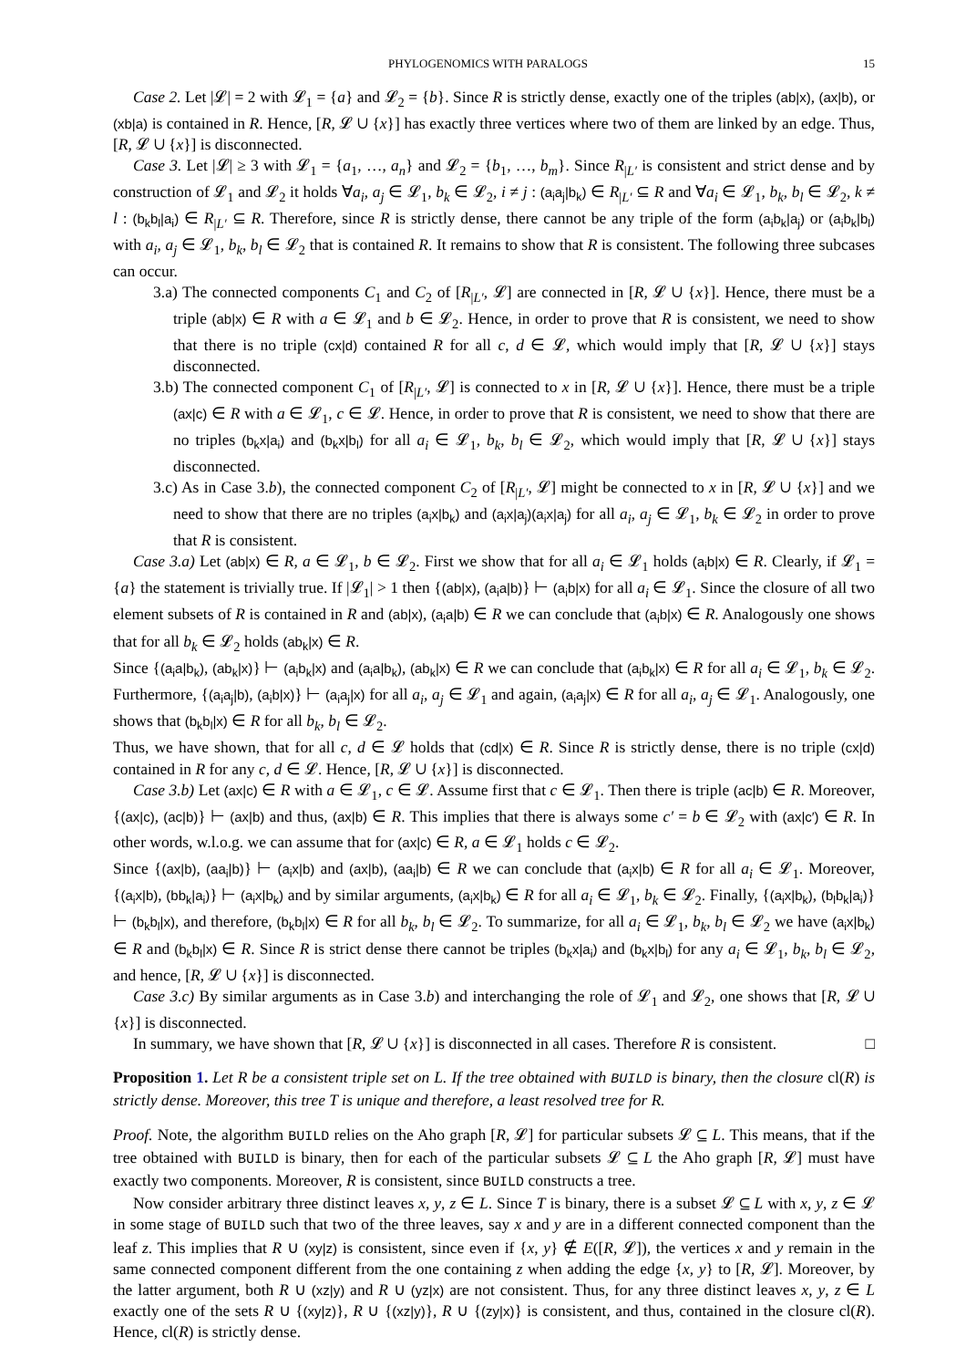PHYLOGENOMICS WITH PARALOGS 15
Case 2. Let |𝓛| = 2 with 𝓛<sub>1</sub> = {a} and 𝓛<sub>2</sub> = {b}. Since R is strictly dense, exactly one of the triples (ab|x), (ax|b), or (xb|a) is contained in R. Hence, [R, 𝓛 ∪ {x}] has exactly three vertices where two of them are linked by an edge. Thus, [R, 𝓛 ∪ {x}] is disconnected.
Case 3. Let |𝓛| ≥ 3 with 𝓛<sub>1</sub> = {a<sub>1</sub>, …, a<sub>n</sub>} and 𝓛<sub>2</sub> = {b<sub>1</sub>, …, b<sub>m</sub>}. Since R<sub>|L′</sub> is consistent and strict dense and by construction of 𝓛<sub>1</sub> and 𝓛<sub>2</sub> it holds ∀a<sub>i</sub>, a<sub>j</sub> ∈ 𝓛<sub>1</sub>, b<sub>k</sub> ∈ 𝓛<sub>2</sub>, i ≠ j : (a<sub>i</sub>a<sub>j</sub>|b<sub>k</sub>) ∈ R<sub>|L′</sub> ⊆ R and ∀a<sub>i</sub> ∈ 𝓛<sub>1</sub>, b<sub>k</sub>, b<sub>l</sub> ∈ 𝓛<sub>2</sub>, k ≠ l : (b<sub>k</sub>b<sub>l</sub>|a<sub>i</sub>) ∈ R<sub>|L′</sub> ⊆ R. Therefore, since R is strictly dense, there cannot be any triple of the form (a<sub>i</sub>b<sub>k</sub>|a<sub>j</sub>) or (a<sub>i</sub>b<sub>k</sub>|b<sub>l</sub>) with a<sub>i</sub>, a<sub>j</sub> ∈ 𝓛<sub>1</sub>, b<sub>k</sub>, b<sub>l</sub> ∈ 𝓛<sub>2</sub> that is contained R. It remains to show that R is consistent. The following three subcases can occur.
3.a) The connected components C<sub>1</sub> and C<sub>2</sub> of [R<sub>|L′</sub>, 𝓛] are connected in [R, 𝓛 ∪ {x}]. Hence, there must be a triple (ab|x) ∈ R with a ∈ 𝓛<sub>1</sub> and b ∈ 𝓛<sub>2</sub>. Hence, in order to prove that R is consistent, we need to show that there is no triple (cx|d) contained R for all c, d ∈ 𝓛, which would imply that [R, 𝓛 ∪ {x}] stays disconnected.
3.b) The connected component C<sub>1</sub> of [R<sub>|L′</sub>, 𝓛] is connected to x in [R, 𝓛 ∪ {x}]. Hence, there must be a triple (ax|c) ∈ R with a ∈ 𝓛<sub>1</sub>, c ∈ 𝓛. Hence, in order to prove that R is consistent, we need to show that there are no triples (b<sub>k</sub>x|a<sub>i</sub>) and (b<sub>k</sub>x|b<sub>l</sub>) for all a<sub>i</sub> ∈ 𝓛<sub>1</sub>, b<sub>k</sub>, b<sub>l</sub> ∈ 𝓛<sub>2</sub>, which would imply that [R, 𝓛 ∪ {x}] stays disconnected.
3.c) As in Case 3.b), the connected component C<sub>2</sub> of [R<sub>|L′</sub>, 𝓛] might be connected to x in [R, 𝓛 ∪ {x}] and we need to show that there are no triples (a<sub>i</sub>x|b<sub>k</sub>) and (a<sub>i</sub>x|a<sub>j</sub>)(a<sub>i</sub>x|a<sub>j</sub>) for all a<sub>i</sub>, a<sub>j</sub> ∈ 𝓛<sub>1</sub>, b<sub>k</sub> ∈ 𝓛<sub>2</sub> in order to prove that R is consistent.
Case 3.a) Let (ab|x) ∈ R, a ∈ 𝓛<sub>1</sub>, b ∈ 𝓛<sub>2</sub>. First we show that for all a<sub>i</sub> ∈ 𝓛<sub>1</sub> holds (a<sub>i</sub>b|x) ∈ R. Clearly, if 𝓛<sub>1</sub> = {a} the statement is trivially true. If |𝓛<sub>1</sub>| > 1 then {(ab|x), (a<sub>i</sub>a|b)} ⊢ (a<sub>i</sub>b|x) for all a<sub>i</sub> ∈ 𝓛<sub>1</sub>. Since the closure of all two element subsets of R is contained in R and (ab|x), (a<sub>i</sub>a|b) ∈ R we can conclude that (a<sub>i</sub>b|x) ∈ R. Analogously one shows that for all b<sub>k</sub> ∈ 𝓛<sub>2</sub> holds (ab<sub>k</sub>|x) ∈ R.
Since {(a<sub>i</sub>a|b<sub>k</sub>), (ab<sub>k</sub>|x)} ⊢ (a<sub>i</sub>b<sub>k</sub>|x) and (a<sub>i</sub>a|b<sub>k</sub>), (ab<sub>k</sub>|x) ∈ R we can conclude that (a<sub>i</sub>b<sub>k</sub>|x) ∈ R for all a<sub>i</sub> ∈ 𝓛<sub>1</sub>, b<sub>k</sub> ∈ 𝓛<sub>2</sub>. Furthermore, {(a<sub>i</sub>a<sub>j</sub>|b), (a<sub>i</sub>b|x)} ⊢ (a<sub>i</sub>a<sub>j</sub>|x) for all a<sub>i</sub>, a<sub>j</sub> ∈ 𝓛<sub>1</sub> and again, (a<sub>i</sub>a<sub>j</sub>|x) ∈ R for all a<sub>i</sub>, a<sub>j</sub> ∈ 𝓛<sub>1</sub>. Analogously, one shows that (b<sub>k</sub>b<sub>l</sub>|x) ∈ R for all b<sub>k</sub>, b<sub>l</sub> ∈ 𝓛<sub>2</sub>.
Thus, we have shown, that for all c, d ∈ 𝓛 holds that (cd|x) ∈ R. Since R is strictly dense, there is no triple (cx|d) contained in R for any c, d ∈ 𝓛. Hence, [R, 𝓛 ∪ {x}] is disconnected.
Case 3.b) Let (ax|c) ∈ R with a ∈ 𝓛<sub>1</sub>, c ∈ 𝓛. Assume first that c ∈ 𝓛<sub>1</sub>. Then there is triple (ac|b) ∈ R. Moreover, {(ax|c), (ac|b)} ⊢ (ax|b) and thus, (ax|b) ∈ R. This implies that there is always some c′ = b ∈ 𝓛<sub>2</sub> with (ax|c′) ∈ R. In other words, w.l.o.g. we can assume that for (ax|c) ∈ R, a ∈ 𝓛<sub>1</sub> holds c ∈ 𝓛<sub>2</sub>.
Since {(ax|b), (aa<sub>i</sub>|b)} ⊢ (a<sub>i</sub>x|b) and (ax|b), (aa<sub>i</sub>|b) ∈ R we can conclude that (a<sub>i</sub>x|b) ∈ R for all a<sub>i</sub> ∈ 𝓛<sub>1</sub>. Moreover, {(a<sub>i</sub>x|b), (bb<sub>k</sub>|a<sub>i</sub>)} ⊢ (a<sub>i</sub>x|b<sub>k</sub>) and by similar arguments, (a<sub>i</sub>x|b<sub>k</sub>) ∈ R for all a<sub>i</sub> ∈ 𝓛<sub>1</sub>, b<sub>k</sub> ∈ 𝓛<sub>2</sub>. Finally, {(a<sub>i</sub>x|b<sub>k</sub>), (b<sub>l</sub>b<sub>k</sub>|a<sub>i</sub>)} ⊢ (b<sub>k</sub>b<sub>l</sub>|x), and therefore, (b<sub>k</sub>b<sub>l</sub>|x) ∈ R for all b<sub>k</sub>, b<sub>l</sub> ∈ 𝓛<sub>2</sub>. To summarize, for all a<sub>i</sub> ∈ 𝓛<sub>1</sub>, b<sub>k</sub>, b<sub>l</sub> ∈ 𝓛<sub>2</sub> we have (a<sub>i</sub>x|b<sub>k</sub>) ∈ R and (b<sub>k</sub>b<sub>l</sub>|x) ∈ R. Since R is strict dense there cannot be triples (b<sub>k</sub>x|a<sub>i</sub>) and (b<sub>k</sub>x|b<sub>l</sub>) for any a<sub>i</sub> ∈ 𝓛<sub>1</sub>, b<sub>k</sub>, b<sub>l</sub> ∈ 𝓛<sub>2</sub>, and hence, [R, 𝓛 ∪ {x}] is disconnected.
Case 3.c) By similar arguments as in Case 3.b) and interchanging the role of 𝓛<sub>1</sub> and 𝓛<sub>2</sub>, one shows that [R, 𝓛 ∪ {x}] is disconnected.
In summary, we have shown that [R, 𝓛 ∪ {x}] is disconnected in all cases. Therefore R is consistent. □
Proposition 1. Let R be a consistent triple set on L. If the tree obtained with BUILD is binary, then the closure cl(R) is strictly dense. Moreover, this tree T is unique and therefore, a least resolved tree for R.
Proof. Note, the algorithm BUILD relies on the Aho graph [R, 𝓛] for particular subsets 𝓛 ⊆ L. This means, that if the tree obtained with BUILD is binary, then for each of the particular subsets 𝓛 ⊆ L the Aho graph [R, 𝓛] must have exactly two components. Moreover, R is consistent, since BUILD constructs a tree.
Now consider arbitrary three distinct leaves x, y, z ∈ L. Since T is binary, there is a subset 𝓛 ⊆ L with x, y, z ∈ 𝓛 in some stage of BUILD such that two of the three leaves, say x and y are in a different connected component than the leaf z. This implies that R ∪ (xy|z) is consistent, since even if {x, y} ∉ E([R, 𝓛]), the vertices x and y remain in the same connected component different from the one containing z when adding the edge {x, y} to [R, 𝓛]. Moreover, by the latter argument, both R ∪ (xz|y) and R ∪ (yz|x) are not consistent. Thus, for any three distinct leaves x, y, z ∈ L exactly one of the sets R ∪ {(xy|z)}, R ∪ {(xz|y)}, R ∪ {(zy|x)} is consistent, and thus, contained in the closure cl(R). Hence, cl(R) is strictly dense.